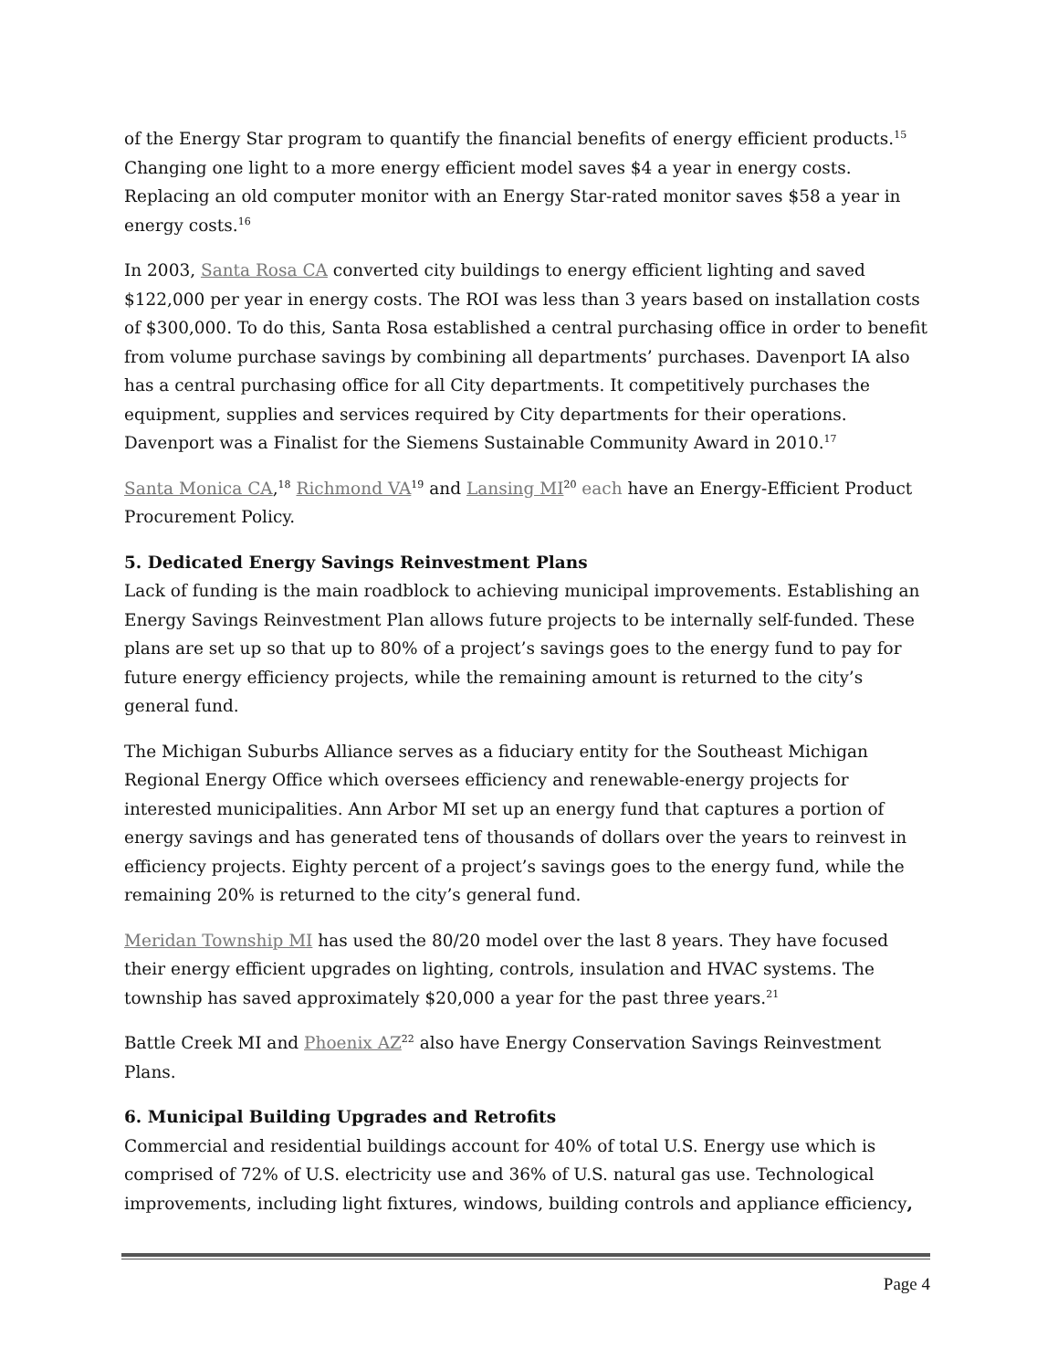of the Energy Star program to quantify the financial benefits of energy efficient products.<sup>15</sup> Changing one light to a more energy efficient model saves $4 a year in energy costs. Replacing an old computer monitor with an Energy Star-rated monitor saves $58 a year in energy costs.<sup>16</sup>
In 2003, Santa Rosa CA converted city buildings to energy efficient lighting and saved $122,000 per year in energy costs. The ROI was less than 3 years based on installation costs of $300,000. To do this, Santa Rosa established a central purchasing office in order to benefit from volume purchase savings by combining all departments’ purchases. Davenport IA also has a central purchasing office for all City departments. It competitively purchases the equipment, supplies and services required by City departments for their operations. Davenport was a Finalist for the Siemens Sustainable Community Award in 2010.<sup>17</sup>
Santa Monica CA,<sup>18</sup> Richmond VA<sup>19</sup> and Lansing MI<sup>20</sup> each have an Energy-Efficient Product Procurement Policy.
5. Dedicated Energy Savings Reinvestment Plans
Lack of funding is the main roadblock to achieving municipal improvements. Establishing an Energy Savings Reinvestment Plan allows future projects to be internally self-funded. These plans are set up so that up to 80% of a project’s savings goes to the energy fund to pay for future energy efficiency projects, while the remaining amount is returned to the city’s general fund.
The Michigan Suburbs Alliance serves as a fiduciary entity for the Southeast Michigan Regional Energy Office which oversees efficiency and renewable-energy projects for interested municipalities. Ann Arbor MI set up an energy fund that captures a portion of energy savings and has generated tens of thousands of dollars over the years to reinvest in efficiency projects. Eighty percent of a project’s savings goes to the energy fund, while the remaining 20% is returned to the city’s general fund.
Meridan Township MI has used the 80/20 model over the last 8 years. They have focused their energy efficient upgrades on lighting, controls, insulation and HVAC systems. The township has saved approximately $20,000 a year for the past three years.<sup>21</sup>
Battle Creek MI and Phoenix AZ<sup>22</sup> also have Energy Conservation Savings Reinvestment Plans.
6. Municipal Building Upgrades and Retrofits
Commercial and residential buildings account for 40% of total U.S. Energy use which is comprised of 72% of U.S. electricity use and 36% of U.S. natural gas use. Technological improvements, including light fixtures, windows, building controls and appliance efficiency,
Page 4